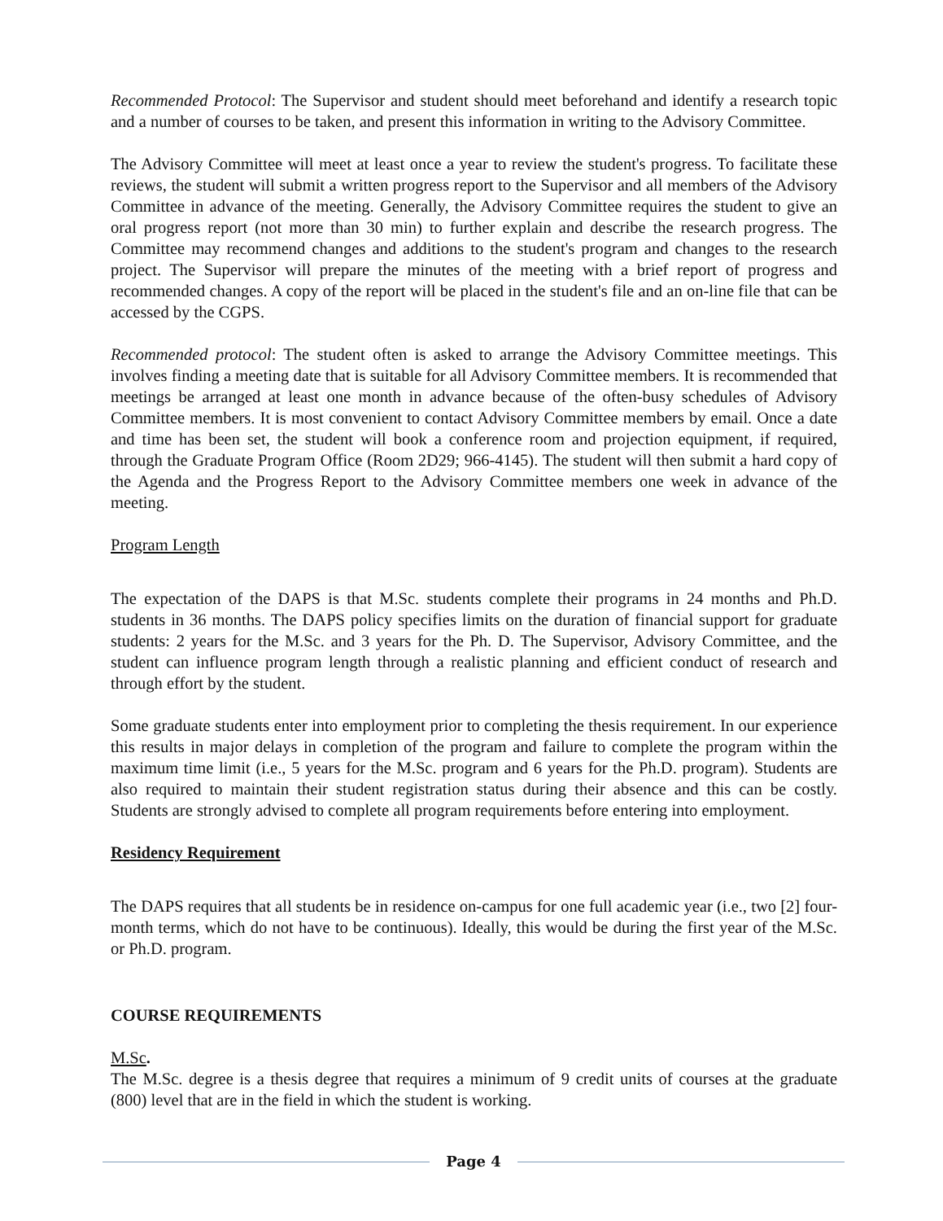Recommended Protocol: The Supervisor and student should meet beforehand and identify a research topic and a number of courses to be taken, and present this information in writing to the Advisory Committee.
The Advisory Committee will meet at least once a year to review the student's progress. To facilitate these reviews, the student will submit a written progress report to the Supervisor and all members of the Advisory Committee in advance of the meeting. Generally, the Advisory Committee requires the student to give an oral progress report (not more than 30 min) to further explain and describe the research progress. The Committee may recommend changes and additions to the student's program and changes to the research project. The Supervisor will prepare the minutes of the meeting with a brief report of progress and recommended changes. A copy of the report will be placed in the student's file and an on-line file that can be accessed by the CGPS.
Recommended protocol: The student often is asked to arrange the Advisory Committee meetings. This involves finding a meeting date that is suitable for all Advisory Committee members. It is recommended that meetings be arranged at least one month in advance because of the often-busy schedules of Advisory Committee members. It is most convenient to contact Advisory Committee members by email. Once a date and time has been set, the student will book a conference room and projection equipment, if required, through the Graduate Program Office (Room 2D29; 966-4145). The student will then submit a hard copy of the Agenda and the Progress Report to the Advisory Committee members one week in advance of the meeting.
Program Length
The expectation of the DAPS is that M.Sc. students complete their programs in 24 months and Ph.D. students in 36 months. The DAPS policy specifies limits on the duration of financial support for graduate students: 2 years for the M.Sc. and 3 years for the Ph. D. The Supervisor, Advisory Committee, and the student can influence program length through a realistic planning and efficient conduct of research and through effort by the student.
Some graduate students enter into employment prior to completing the thesis requirement. In our experience this results in major delays in completion of the program and failure to complete the program within the maximum time limit (i.e., 5 years for the M.Sc. program and 6 years for the Ph.D. program). Students are also required to maintain their student registration status during their absence and this can be costly. Students are strongly advised to complete all program requirements before entering into employment.
Residency Requirement
The DAPS requires that all students be in residence on-campus for one full academic year (i.e., two [2] four-month terms, which do not have to be continuous). Ideally, this would be during the first year of the M.Sc. or Ph.D. program.
COURSE REQUIREMENTS
M.Sc.
The M.Sc. degree is a thesis degree that requires a minimum of 9 credit units of courses at the graduate (800) level that are in the field in which the student is working.
Page 4